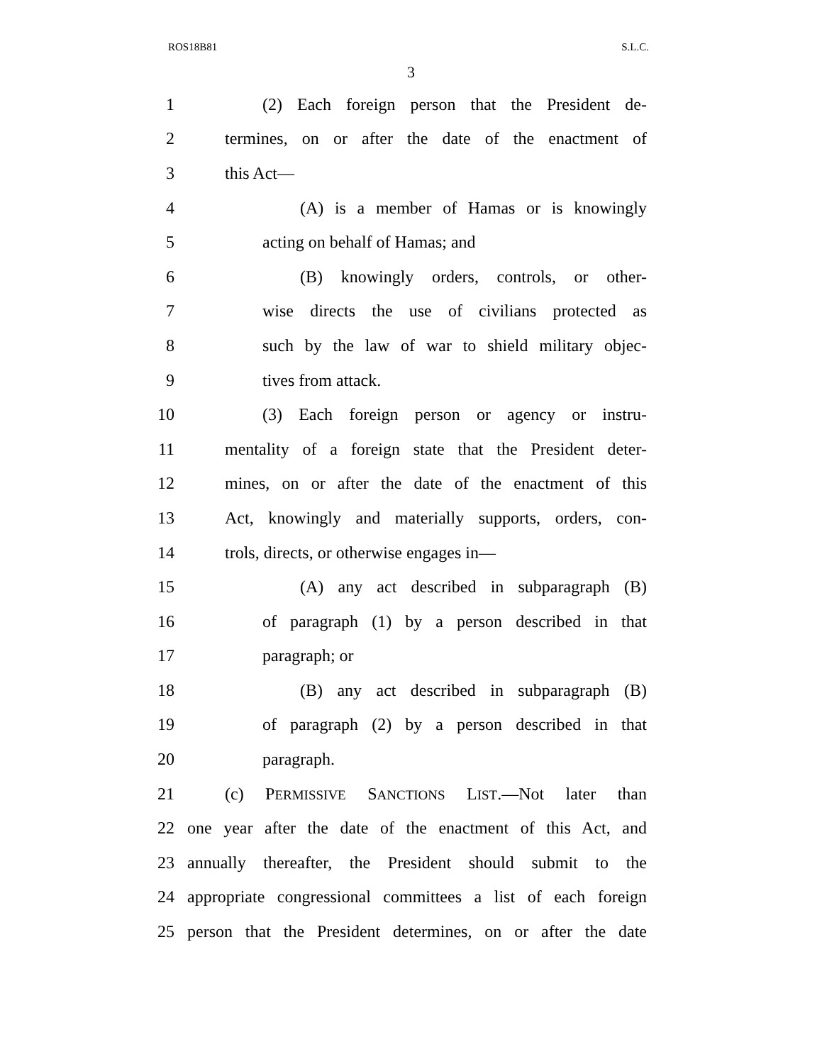ROS18B81 S.L.C.
3
1 (2) Each foreign person that the President de-
2 termines, on or after the date of the enactment of
3 this Act—
4 (A) is a member of Hamas or is knowingly
5 acting on behalf of Hamas; and
6 (B) knowingly orders, controls, or other-
7 wise directs the use of civilians protected as
8 such by the law of war to shield military objec-
9 tives from attack.
10 (3) Each foreign person or agency or instru-
11 mentality of a foreign state that the President deter-
12 mines, on or after the date of the enactment of this
13 Act, knowingly and materially supports, orders, con-
14 trols, directs, or otherwise engages in—
15 (A) any act described in subparagraph (B)
16 of paragraph (1) by a person described in that
17 paragraph; or
18 (B) any act described in subparagraph (B)
19 of paragraph (2) by a person described in that
20 paragraph.
21 (c) PERMISSIVE SANCTIONS LIST.—Not later than
22 one year after the date of the enactment of this Act, and
23 annually thereafter, the President should submit to the
24 appropriate congressional committees a list of each foreign
25 person that the President determines, on or after the date